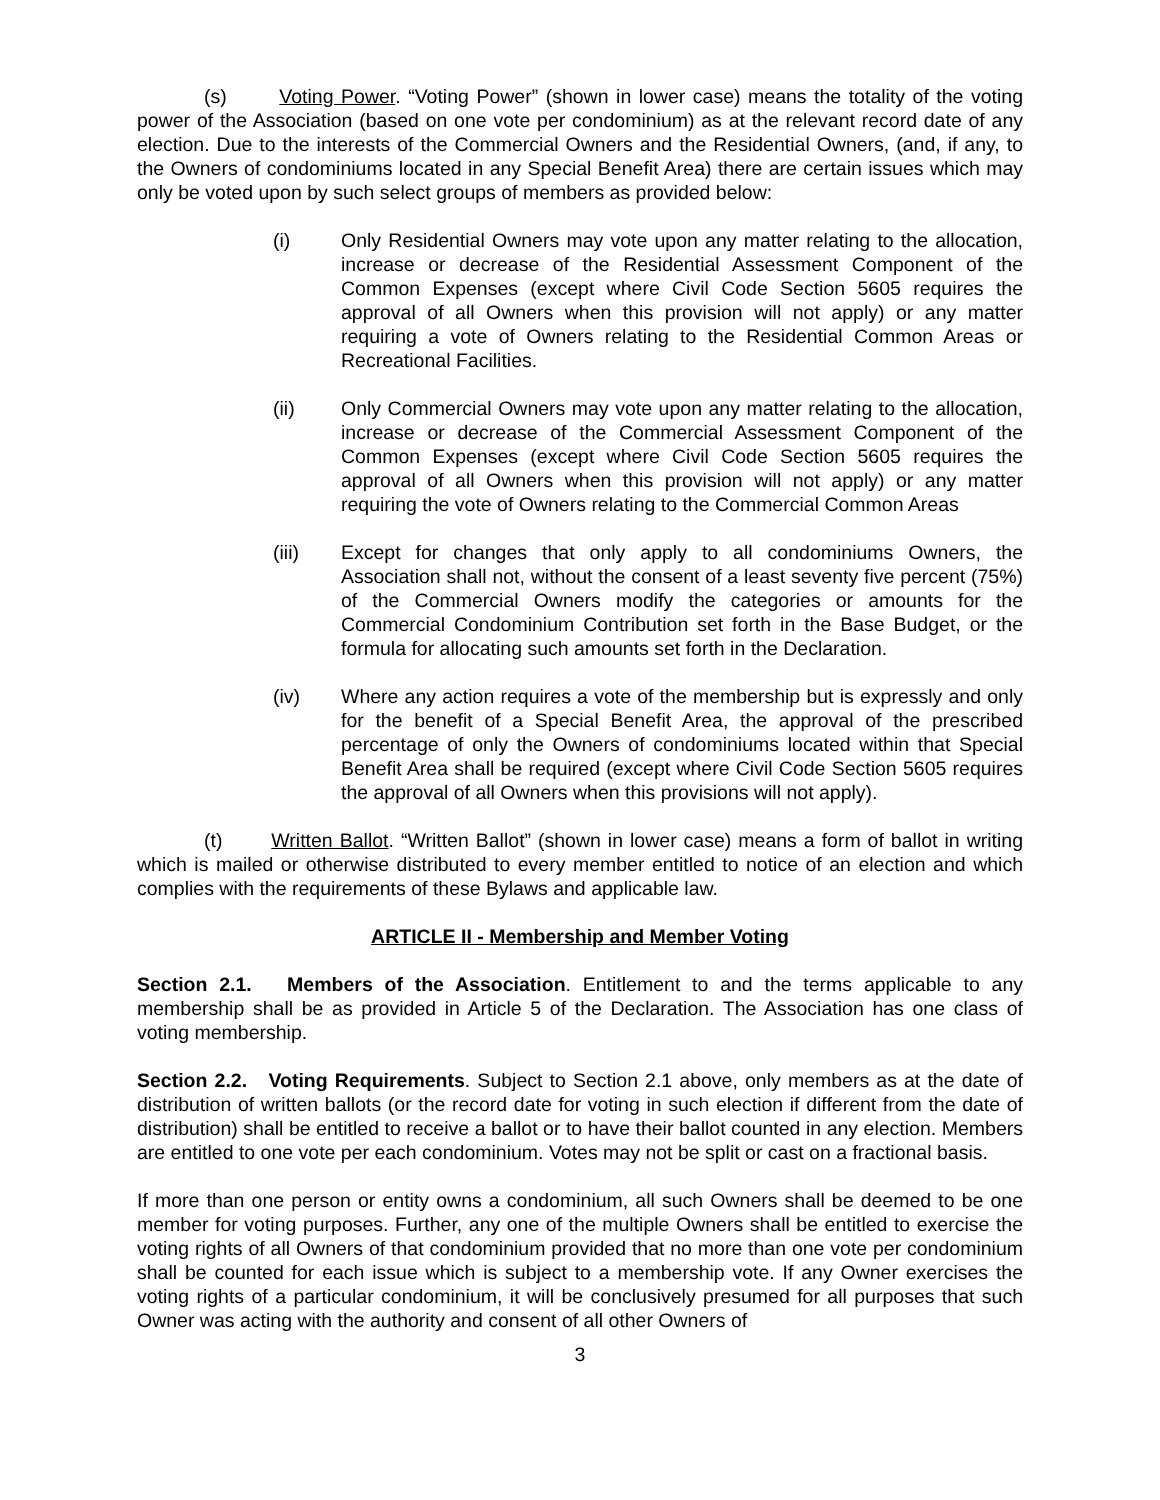(s) Voting Power. “Voting Power” (shown in lower case) means the totality of the voting power of the Association (based on one vote per condominium) as at the relevant record date of any election. Due to the interests of the Commercial Owners and the Residential Owners, (and, if any, to the Owners of condominiums located in any Special Benefit Area) there are certain issues which may only be voted upon by such select groups of members as provided below:
(i) Only Residential Owners may vote upon any matter relating to the allocation, increase or decrease of the Residential Assessment Component of the Common Expenses (except where Civil Code Section 5605 requires the approval of all Owners when this provision will not apply) or any matter requiring a vote of Owners relating to the Residential Common Areas or Recreational Facilities.
(ii) Only Commercial Owners may vote upon any matter relating to the allocation, increase or decrease of the Commercial Assessment Component of the Common Expenses (except where Civil Code Section 5605 requires the approval of all Owners when this provision will not apply) or any matter requiring the vote of Owners relating to the Commercial Common Areas
(iii) Except for changes that only apply to all condominiums Owners, the Association shall not, without the consent of a least seventy five percent (75%) of the Commercial Owners modify the categories or amounts for the Commercial Condominium Contribution set forth in the Base Budget, or the formula for allocating such amounts set forth in the Declaration.
(iv) Where any action requires a vote of the membership but is expressly and only for the benefit of a Special Benefit Area, the approval of the prescribed percentage of only the Owners of condominiums located within that Special Benefit Area shall be required (except where Civil Code Section 5605 requires the approval of all Owners when this provisions will not apply).
(t) Written Ballot. “Written Ballot” (shown in lower case) means a form of ballot in writing which is mailed or otherwise distributed to every member entitled to notice of an election and which complies with the requirements of these Bylaws and applicable law.
ARTICLE II - Membership and Member Voting
Section 2.1. Members of the Association. Entitlement to and the terms applicable to any membership shall be as provided in Article 5 of the Declaration. The Association has one class of voting membership.
Section 2.2. Voting Requirements. Subject to Section 2.1 above, only members as at the date of distribution of written ballots (or the record date for voting in such election if different from the date of distribution) shall be entitled to receive a ballot or to have their ballot counted in any election. Members are entitled to one vote per each condominium. Votes may not be split or cast on a fractional basis.
If more than one person or entity owns a condominium, all such Owners shall be deemed to be one member for voting purposes. Further, any one of the multiple Owners shall be entitled to exercise the voting rights of all Owners of that condominium provided that no more than one vote per condominium shall be counted for each issue which is subject to a membership vote. If any Owner exercises the voting rights of a particular condominium, it will be conclusively presumed for all purposes that such Owner was acting with the authority and consent of all other Owners of
3